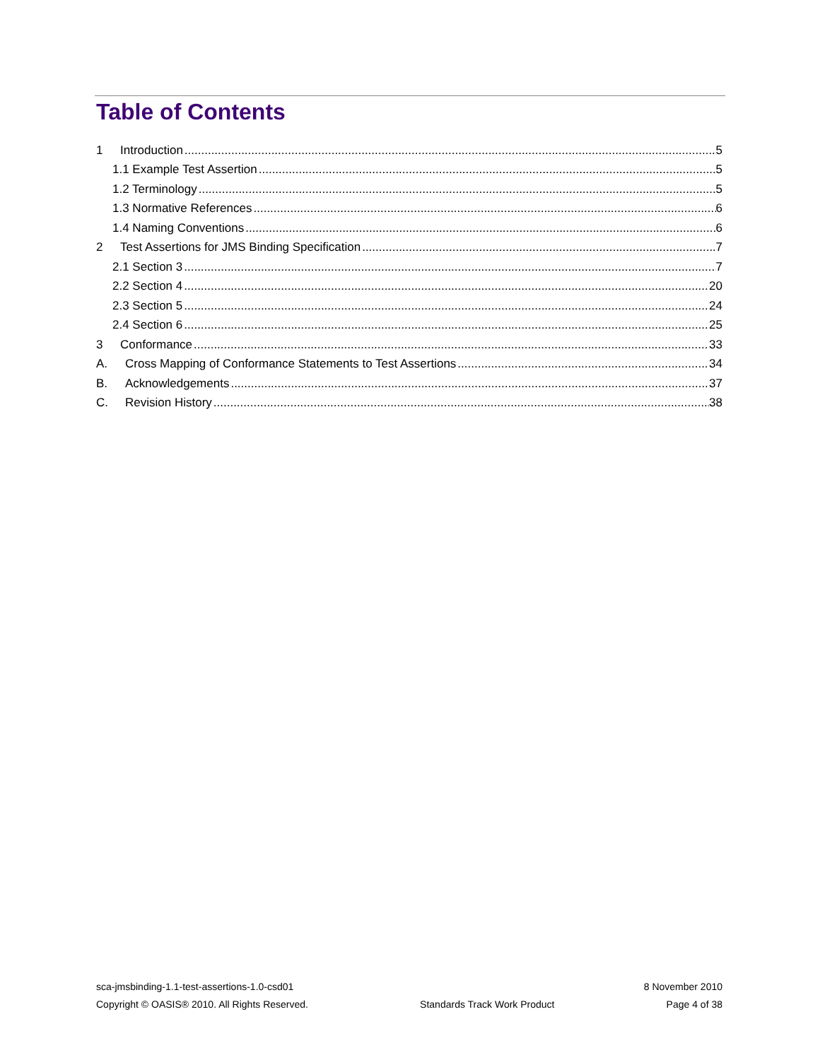Table of Contents
1 Introduction 5
1.1 Example Test Assertion 5
1.2 Terminology 5
1.3 Normative References 6
1.4 Naming Conventions 6
2 Test Assertions for JMS Binding Specification 7
2.1 Section 3 7
2.2 Section 4 20
2.3 Section 5 24
2.4 Section 6 25
3 Conformance 33
A. Cross Mapping of Conformance Statements to Test Assertions 34
B. Acknowledgements 37
C. Revision History 38
sca-jmsbinding-1.1-test-assertions-1.0-csd01 8 November 2010
Copyright © OASIS® 2010. All Rights Reserved. Standards Track Work Product Page 4 of 38